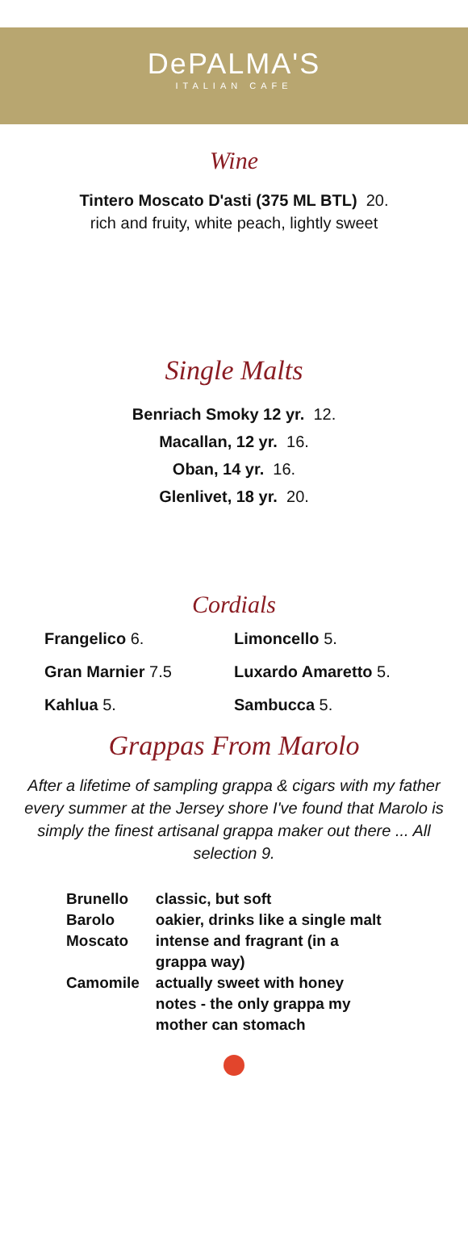DePALMA'S
ITALIAN CAFE
Wine
Tintero Moscato D'asti (375 ML BTL) 20.
rich and fruity, white peach, lightly sweet
Single Malts
Benriach Smoky 12 yr. 12.
Macallan, 12 yr. 16.
Oban, 14 yr. 16.
Glenlivet, 18 yr. 20.
Cordials
Frangelico 6.
Limoncello 5.
Gran Marnier 7.5
Luxardo Amaretto 5.
Kahlua 5.
Sambucca 5.
Grappas From Marolo
After a lifetime of sampling grappa & cigars with my father every summer at the Jersey shore I've found that Marolo is simply the finest artisanal grappa maker out there ... All selection 9.
| Brunello | classic, but soft |
| Barolo | oakier, drinks like a single malt |
| Moscato | intense and fragrant (in a grappa way) |
| Camomile | actually sweet with honey notes - the only grappa my mother can stomach |